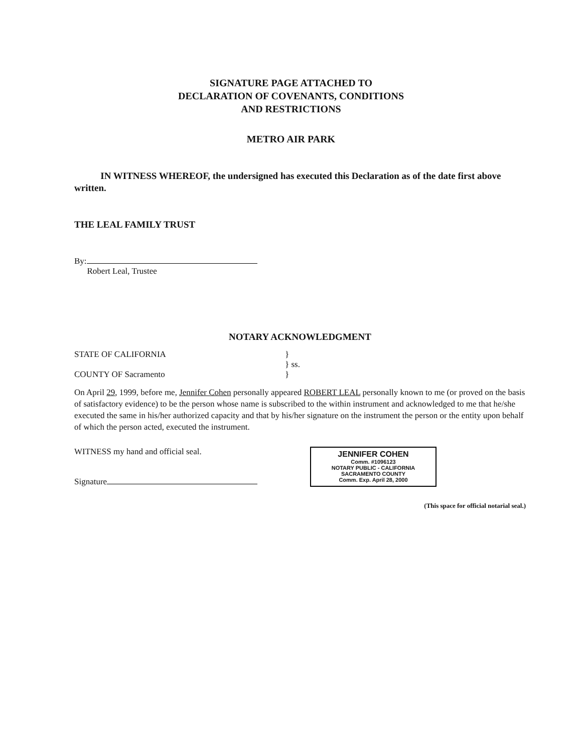SIGNATURE PAGE ATTACHED TO
DECLARATION OF COVENANTS, CONDITIONS
AND RESTRICTIONS
METRO AIR PARK
IN WITNESS WHEREOF, the undersigned has executed this Declaration as of the date first above written.
THE LEAL FAMILY TRUST
By:
Robert Leal, Trustee
NOTARY ACKNOWLEDGMENT
STATE OF CALIFORNIA }
} ss.
COUNTY OF Sacramento }
On April 29, 1999, before me, Jennifer Cohen personally appeared ROBERT LEAL personally known to me (or proved on the basis of satisfactory evidence) to be the person whose name is subscribed to the within instrument and acknowledged to me that he/she executed the same in his/her authorized capacity and that by his/her signature on the instrument the person or the entity upon behalf of which the person acted, executed the instrument.
WITNESS my hand and official seal.
Signature
JENNIFER COHEN
Comm. #1096123
NOTARY PUBLIC - CALIFORNIA
SACRAMENTO COUNTY
Comm. Exp. April 28, 2000
(This space for official notarial seal.)